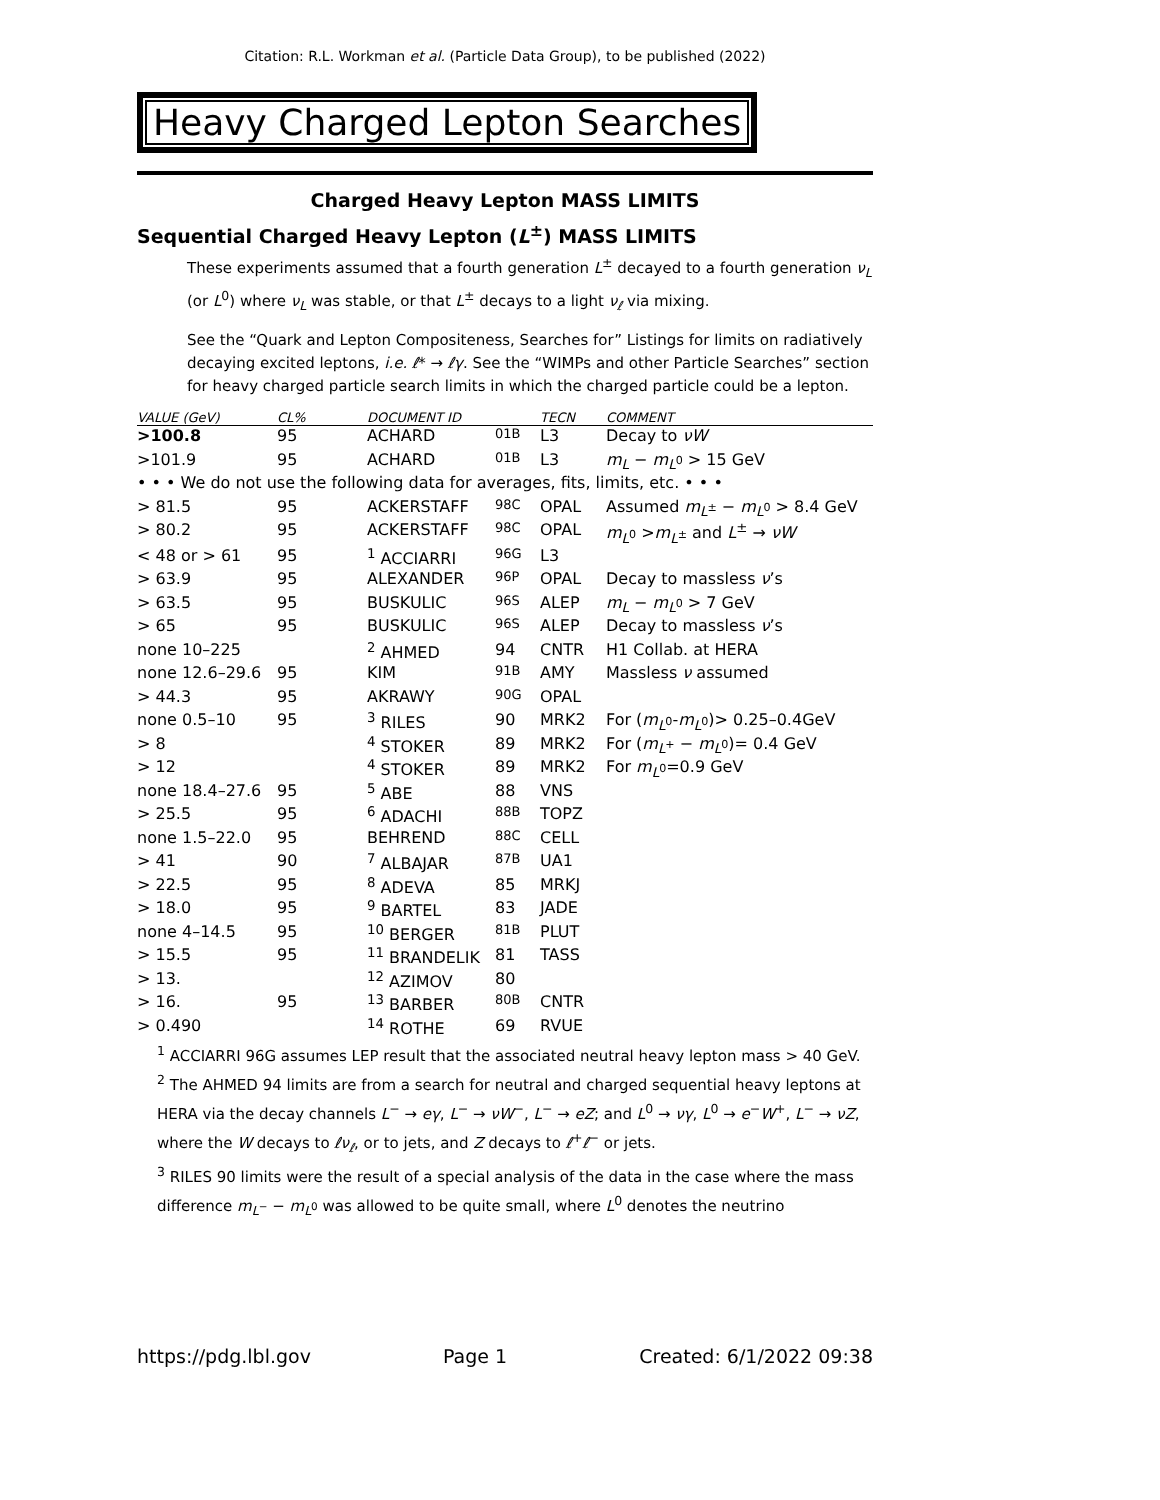Citation: R.L. Workman et al. (Particle Data Group), to be published (2022)
Heavy Charged Lepton Searches
Charged Heavy Lepton MASS LIMITS
Sequential Charged Heavy Lepton (L<sup>±</sup>) MASS LIMITS
These experiments assumed that a fourth generation L<sup>±</sup> decayed to a fourth generation ν<sub>L</sub> (or L<sup>0</sup>) where ν<sub>L</sub> was stable, or that L<sup>±</sup> decays to a light ν<sub>ℓ</sub> via mixing.
See the “Quark and Lepton Compositeness, Searches for” Listings for limits on radiatively decaying excited leptons, i.e. ℓ* → ℓγ. See the “WIMPs and other Particle Searches” section for heavy charged particle search limits in which the charged particle could be a lepton.
| VALUE (GeV) | CL% | DOCUMENT ID | | TECN | COMMENT |
| --- | --- | --- | --- | --- | --- |
| >100.8 | 95 | ACHARD | 01B | L3 | Decay to νW |
| >101.9 | 95 | ACHARD | 01B | L3 | m<sub>L</sub> − m<sub>L<sup>0</sup></sub> > 15 GeV |
| • • • We do not use the following data for averages, fits, limits, etc. • • • | | | | | |
| > 81.5 | 95 | ACKERSTAFF | 98C | OPAL | Assumed m<sub>L<sup>±</sup></sub> − m<sub>L<sup>0</sup></sub> > 8.4 GeV |
| > 80.2 | 95 | ACKERSTAFF | 98C | OPAL | m<sub>L<sup>0</sup></sub> > m<sub>L<sup>±</sup></sub> and L<sup>±</sup> → νW |
| < 48 or > 61 | 95 | <sup>1</sup> ACCIARRI | 96G | L3 | |
| > 63.9 | 95 | ALEXANDER | 96P | OPAL | Decay to massless ν ’s |
| > 63.5 | 95 | BUSKULIC | 96S | ALEP | m<sub>L</sub> − m<sub>L<sup>0</sup></sub> > 7 GeV |
| > 65 | 95 | BUSKULIC | 96S | ALEP | Decay to massless ν ’s |
| none 10–225 | | <sup>2</sup> AHMED | 94 | CNTR | H1 Collab. at HERA |
| none 12.6–29.6 | 95 | KIM | 91B | AMY | Massless ν assumed |
| > 44.3 | 95 | AKRAWY | 90G | OPAL | |
| none 0.5–10 | 95 | <sup>3</sup> RILES | 90 | MRK2 | For ( m<sub>L<sup>0</sup></sub>- m<sub>L<sup>0</sup></sub>)> 0.25–0.4GeV |
| > 8 | | <sup>4</sup> STOKER | 89 | MRK2 | For ( m<sub>L<sup>+</sup></sub> − m<sub>L<sup>0</sup></sub>)= 0.4 GeV |
| > 12 | | <sup>4</sup> STOKER | 89 | MRK2 | For m<sub>L<sup>0</sup></sub>=0.9 GeV |
| none 18.4–27.6 | 95 | <sup>5</sup> ABE | 88 | VNS | |
| > 25.5 | 95 | <sup>6</sup> ADACHI | 88B | TOPZ | |
| none 1.5–22.0 | 95 | BEHREND | 88C | CELL | |
| > 41 | 90 | <sup>7</sup> ALBAJAR | 87B | UA1 | |
| > 22.5 | 95 | <sup>8</sup> ADEVA | 85 | MRKJ | |
| > 18.0 | 95 | <sup>9</sup> BARTEL | 83 | JADE | |
| none 4–14.5 | 95 | <sup>10</sup> BERGER | 81B | PLUT | |
| > 15.5 | 95 | <sup>11</sup> BRANDELIK | 81 | TASS | |
| > 13. | | <sup>12</sup> AZIMOV | 80 | | |
| > 16. | 95 | <sup>13</sup> BARBER | 80B | CNTR | |
| > 0.490 | | <sup>14</sup> ROTHE | 69 | RVUE | |
<sup>1</sup> ACCIARRI 96G assumes LEP result that the associated neutral heavy lepton mass > 40 GeV.
<sup>2</sup> The AHMED 94 limits are from a search for neutral and charged sequential heavy leptons at HERA via the decay channels L<sup>−</sup> → eγ, L<sup>−</sup> → νW<sup>−</sup>, L<sup>−</sup> → eZ; and L<sup>0</sup> → νγ, L<sup>0</sup> → e<sup>−</sup>W<sup>+</sup>, L<sup>−</sup> → νZ, where the W decays to ℓν<sub>ℓ</sub>, or to jets, and Z decays to ℓ<sup>+</sup>ℓ<sup>−</sup> or jets.
<sup>3</sup> RILES 90 limits were the result of a special analysis of the data in the case where the mass difference m<sub>L<sup>−</sup></sub> − m<sub>L<sup>0</sup></sub> was allowed to be quite small, where L<sup>0</sup> denotes the neutrino
https://pdg.lbl.gov Page 1 Created: 6/1/2022 09:38